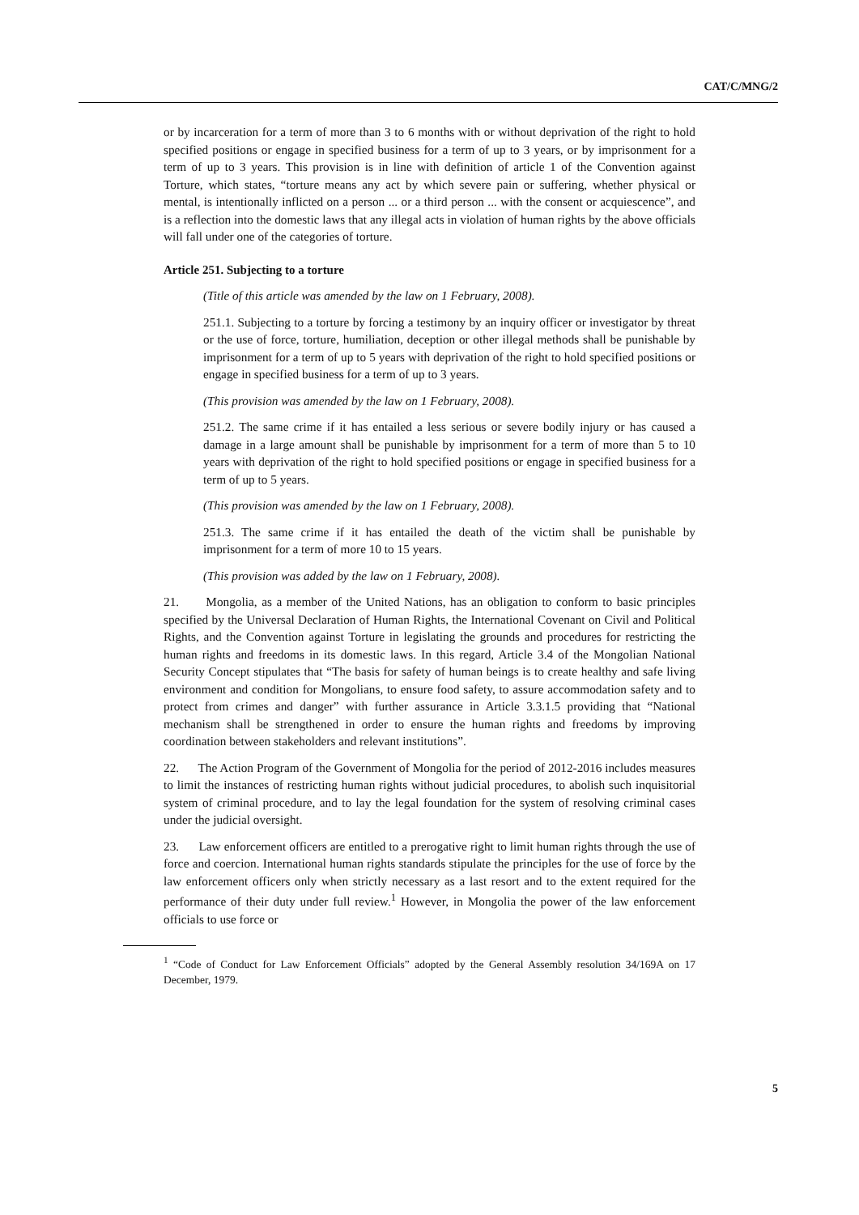CAT/C/MNG/2
or by incarceration for a term of more than 3 to 6 months with or without deprivation of the right to hold specified positions or engage in specified business for a term of up to 3 years, or by imprisonment for a term of up to 3 years. This provision is in line with definition of article 1 of the Convention against Torture, which states, “torture means any act by which severe pain or suffering, whether physical or mental, is intentionally inflicted on a person ... or a third person ... with the consent or acquiescence”, and is a reflection into the domestic laws that any illegal acts in violation of human rights by the above officials will fall under one of the categories of torture.
Article 251. Subjecting to a torture
(Title of this article was amended by the law on 1 February, 2008).
251.1. Subjecting to a torture by forcing a testimony by an inquiry officer or investigator by threat or the use of force, torture, humiliation, deception or other illegal methods shall be punishable by imprisonment for a term of up to 5 years with deprivation of the right to hold specified positions or engage in specified business for a term of up to 3 years.
(This provision was amended by the law on 1 February, 2008).
251.2. The same crime if it has entailed a less serious or severe bodily injury or has caused a damage in a large amount shall be punishable by imprisonment for a term of more than 5 to 10 years with deprivation of the right to hold specified positions or engage in specified business for a term of up to 5 years.
(This provision was amended by the law on 1 February, 2008).
251.3. The same crime if it has entailed the death of the victim shall be punishable by imprisonment for a term of more 10 to 15 years.
(This provision was added by the law on 1 February, 2008).
21. Mongolia, as a member of the United Nations, has an obligation to conform to basic principles specified by the Universal Declaration of Human Rights, the International Covenant on Civil and Political Rights, and the Convention against Torture in legislating the grounds and procedures for restricting the human rights and freedoms in its domestic laws. In this regard, Article 3.4 of the Mongolian National Security Concept stipulates that “The basis for safety of human beings is to create healthy and safe living environment and condition for Mongolians, to ensure food safety, to assure accommodation safety and to protect from crimes and danger” with further assurance in Article 3.3.1.5 providing that “National mechanism shall be strengthened in order to ensure the human rights and freedoms by improving coordination between stakeholders and relevant institutions”.
22. The Action Program of the Government of Mongolia for the period of 2012-2016 includes measures to limit the instances of restricting human rights without judicial procedures, to abolish such inquisitorial system of criminal procedure, and to lay the legal foundation for the system of resolving criminal cases under the judicial oversight.
23. Law enforcement officers are entitled to a prerogative right to limit human rights through the use of force and coercion. International human rights standards stipulate the principles for the use of force by the law enforcement officers only when strictly necessary as a last resort and to the extent required for the performance of their duty under full review.<sup>1</sup> However, in Mongolia the power of the law enforcement officials to use force or
<sup>1</sup> “Code of Conduct for Law Enforcement Officials” adopted by the General Assembly resolution 34/169A on 17 December, 1979.
5